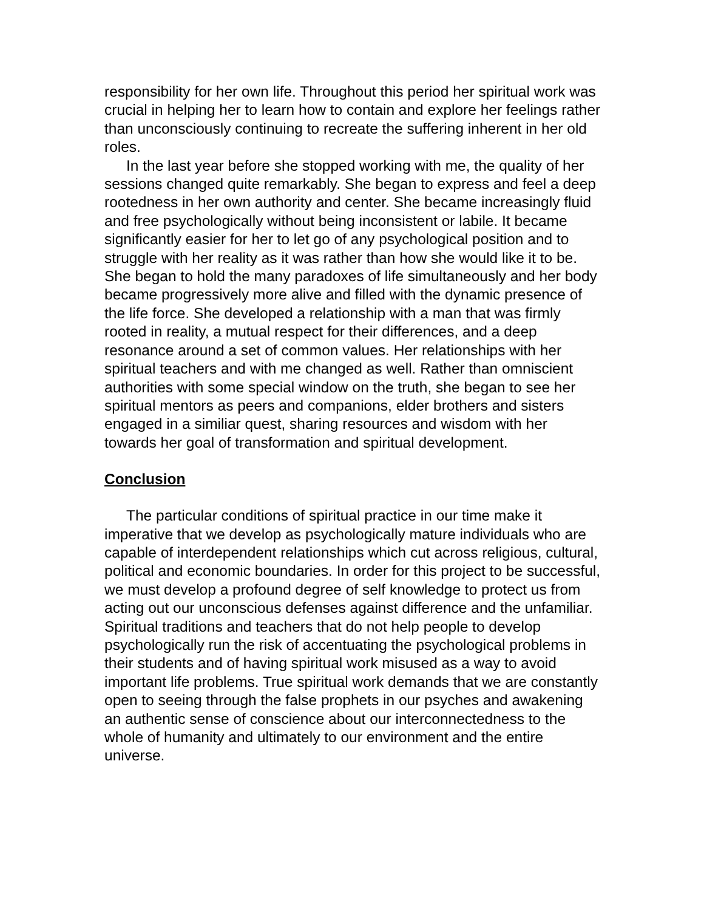responsibility for her own life. Throughout this period her spiritual work was crucial in helping her to learn how to contain and explore her feelings rather than unconsciously continuing to recreate the suffering inherent in her old roles.
In the last year before she stopped working with me, the quality of her sessions changed quite remarkably. She began to express and feel a deep rootedness in her own authority and center. She became increasingly fluid and free psychologically without being inconsistent or labile. It became significantly easier for her to let go of any psychological position and to struggle with her reality as it was rather than how she would like it to be. She began to hold the many paradoxes of life simultaneously and her body became progressively more alive and filled with the dynamic presence of the life force. She developed a relationship with a man that was firmly rooted in reality, a mutual respect for their differences, and a deep resonance around a set of common values. Her relationships with her spiritual teachers and with me changed as well. Rather than omniscient authorities with some special window on the truth, she began to see her spiritual mentors as peers and companions, elder brothers and sisters engaged in a similiar quest, sharing resources and wisdom with her towards her goal of transformation and spiritual development.
Conclusion
The particular conditions of spiritual practice in our time make it imperative that we develop as psychologically mature individuals who are capable of interdependent relationships which cut across religious, cultural, political and economic boundaries. In order for this project to be successful, we must develop a profound degree of self knowledge to protect us from acting out our unconscious defenses against difference and the unfamiliar. Spiritual traditions and teachers that do not help people to develop psychologically run the risk of accentuating the psychological problems in their students and of having spiritual work misused as a way to avoid important life problems. True spiritual work demands that we are constantly open to seeing through the false prophets in our psyches and awakening an authentic sense of conscience about our interconnectedness to the whole of humanity and ultimately to our environment and the entire universe.